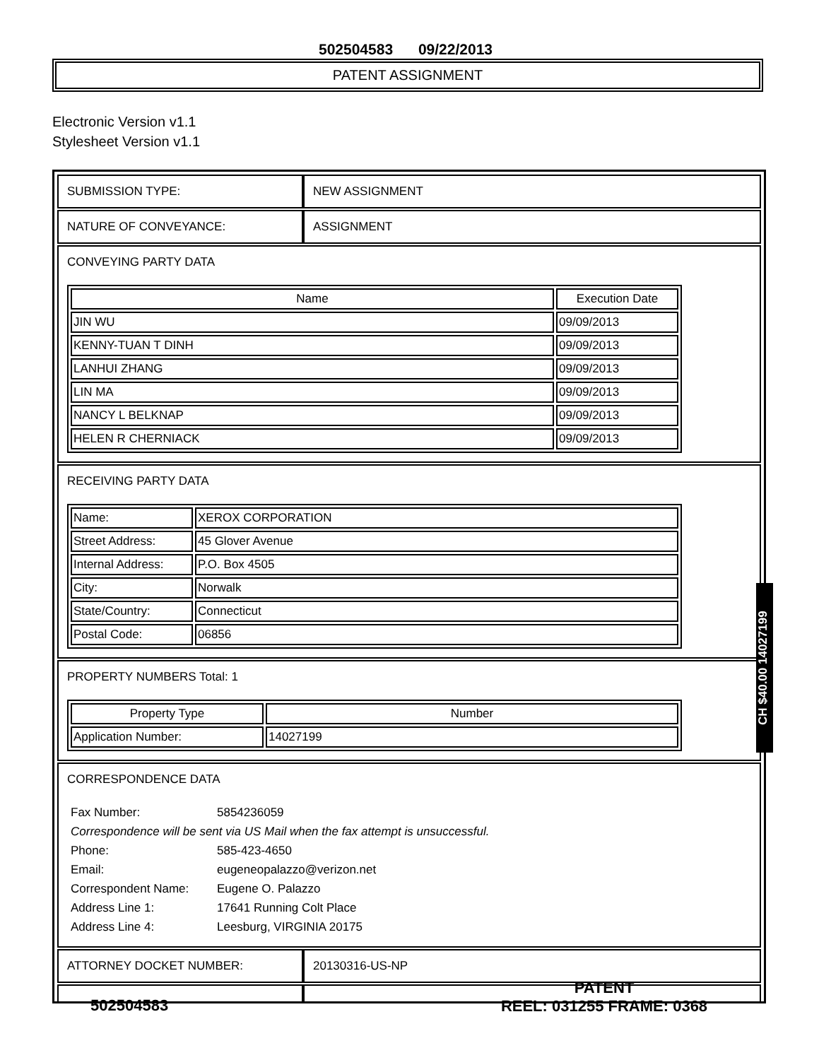502504583 09/22/2013
PATENT ASSIGNMENT
Electronic Version v1.1
Stylesheet Version v1.1
SUBMISSION TYPE: NEW ASSIGNMENT
NATURE OF CONVEYANCE: ASSIGNMENT
CONVEYING PARTY DATA
| Name | Execution Date |
| --- | --- |
| JIN WU | 09/09/2013 |
| KENNY-TUAN T DINH | 09/09/2013 |
| LANHUI ZHANG | 09/09/2013 |
| LIN MA | 09/09/2013 |
| NANCY L BELKNAP | 09/09/2013 |
| HELEN R CHERNIACK | 09/09/2013 |
RECEIVING PARTY DATA
| Name: | XEROX CORPORATION |
| Street Address: | 45 Glover Avenue |
| Internal Address: | P.O. Box 4505 |
| City: | Norwalk |
| State/Country: | Connecticut |
| Postal Code: | 06856 |
PROPERTY NUMBERS Total: 1
| Property Type | Number |
| --- | --- |
| Application Number: | 14027199 |
CORRESPONDENCE DATA
| Fax Number: | 5854236059 |
| Correspondence will be sent via US Mail when the fax attempt is unsuccessful. | |
| Phone: | 585-423-4650 |
| Email: | eugeneopalazzo@verizon.net |
| Correspondent Name: | Eugene O. Palazzo |
| Address Line 1: | 17641 Running Colt Place |
| Address Line 4: | Leesburg, VIRGINIA 20175 |
ATTORNEY DOCKET NUMBER: 20130316-US-NP
CH $40.00 14027199
502504583
PATENT
REEL: 031255 FRAME: 0368